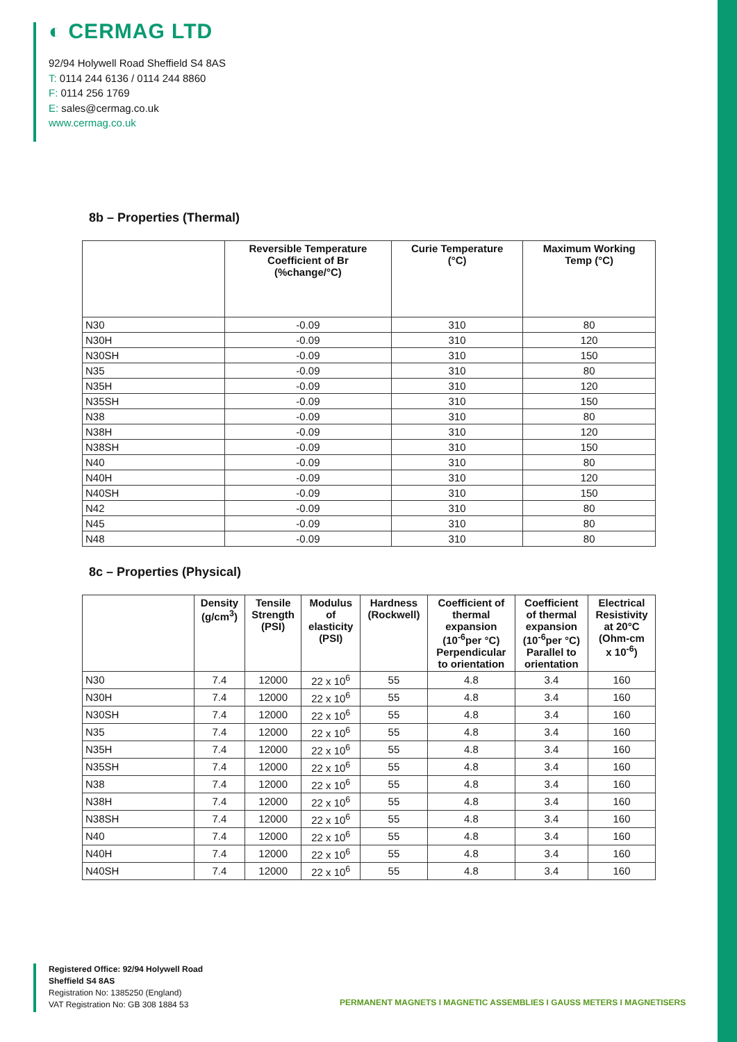◐ CERMAG LTD
92/94 Holywell Road Sheffield S4 8AS
T: 0114 244 6136 / 0114 244 8860
F: 0114 256 1769
E: sales@cermag.co.uk
www.cermag.co.uk
8b – Properties (Thermal)
| | Reversible Temperature Coefficient of Br (%change/°C) | Curie Temperature (°C) | Maximum Working Temp (°C) |
| --- | --- | --- | --- |
| N30 | -0.09 | 310 | 80 |
| N30H | -0.09 | 310 | 120 |
| N30SH | -0.09 | 310 | 150 |
| N35 | -0.09 | 310 | 80 |
| N35H | -0.09 | 310 | 120 |
| N35SH | -0.09 | 310 | 150 |
| N38 | -0.09 | 310 | 80 |
| N38H | -0.09 | 310 | 120 |
| N38SH | -0.09 | 310 | 150 |
| N40 | -0.09 | 310 | 80 |
| N40H | -0.09 | 310 | 120 |
| N40SH | -0.09 | 310 | 150 |
| N42 | -0.09 | 310 | 80 |
| N45 | -0.09 | 310 | 80 |
| N48 | -0.09 | 310 | 80 |
8c – Properties (Physical)
| | Density (g/cm<sup>3</sup>) | Tensile Strength (PSI) | Modulus of elasticity (PSI) | Hardness (Rockwell) | Coefficient of thermal expansion (10<sup>-6</sup>per °C) Perpendicular to orientation | Coefficient of thermal expansion (10<sup>-6</sup>per °C) Parallel to orientation | Electrical Resistivity at 20°C (Ohm-cm x 10<sup>-6</sup>) |
| --- | --- | --- | --- | --- | --- | --- | --- |
| N30 | 7.4 | 12000 | 22 x 10<sup>6</sup> | 55 | 4.8 | 3.4 | 160 |
| N30H | 7.4 | 12000 | 22 x 10<sup>6</sup> | 55 | 4.8 | 3.4 | 160 |
| N30SH | 7.4 | 12000 | 22 x 10<sup>6</sup> | 55 | 4.8 | 3.4 | 160 |
| N35 | 7.4 | 12000 | 22 x 10<sup>6</sup> | 55 | 4.8 | 3.4 | 160 |
| N35H | 7.4 | 12000 | 22 x 10<sup>6</sup> | 55 | 4.8 | 3.4 | 160 |
| N35SH | 7.4 | 12000 | 22 x 10<sup>6</sup> | 55 | 4.8 | 3.4 | 160 |
| N38 | 7.4 | 12000 | 22 x 10<sup>6</sup> | 55 | 4.8 | 3.4 | 160 |
| N38H | 7.4 | 12000 | 22 x 10<sup>6</sup> | 55 | 4.8 | 3.4 | 160 |
| N38SH | 7.4 | 12000 | 22 x 10<sup>6</sup> | 55 | 4.8 | 3.4 | 160 |
| N40 | 7.4 | 12000 | 22 x 10<sup>6</sup> | 55 | 4.8 | 3.4 | 160 |
| N40H | 7.4 | 12000 | 22 x 10<sup>6</sup> | 55 | 4.8 | 3.4 | 160 |
| N40SH | 7.4 | 12000 | 22 x 10<sup>6</sup> | 55 | 4.8 | 3.4 | 160 |
Registered Office: 92/94 Holywell Road
Sheffield S4 8AS
Registration No: 1385250 (England)
VAT Registration No: GB 308 1884 53
PERMANENT MAGNETS I MAGNETIC ASSEMBLIES I GAUSS METERS I MAGNETISERS